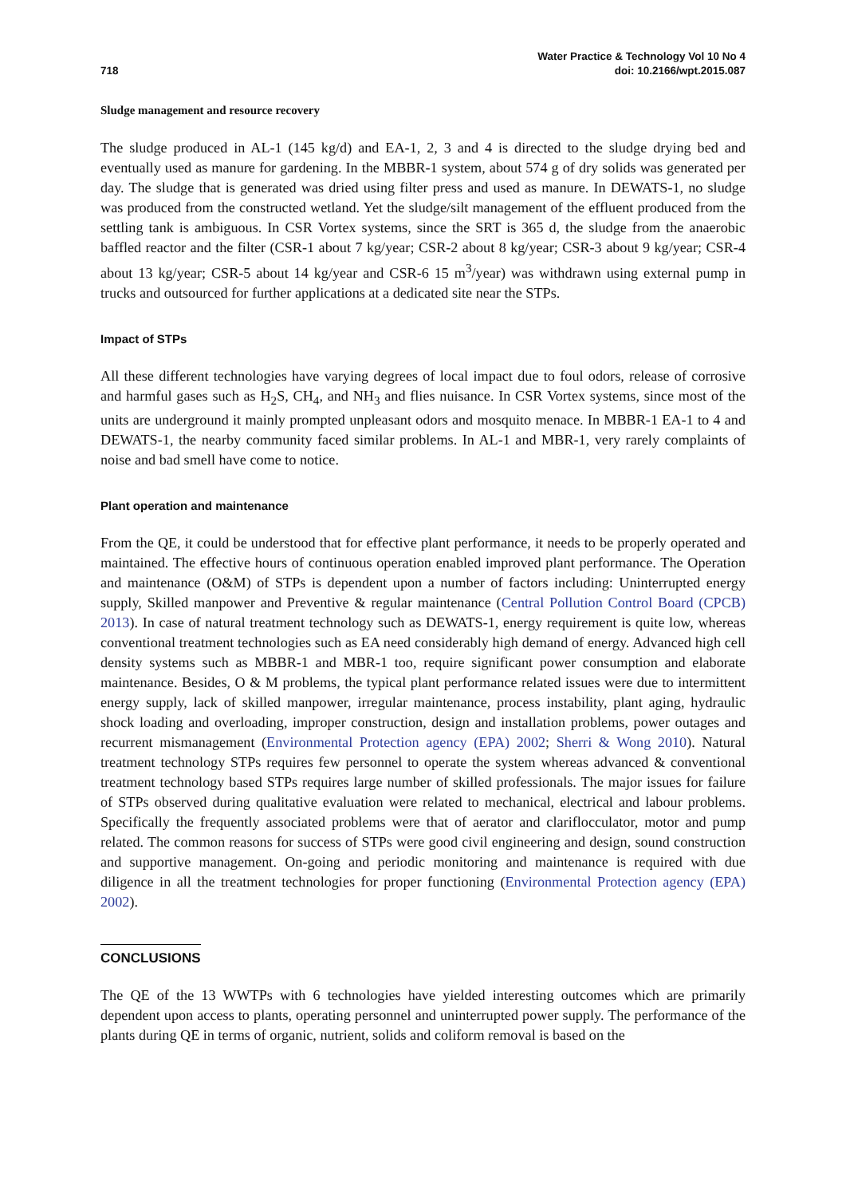718
Water Practice & Technology Vol 10 No 4
doi: 10.2166/wpt.2015.087
Sludge management and resource recovery
The sludge produced in AL-1 (145 kg/d) and EA-1, 2, 3 and 4 is directed to the sludge drying bed and eventually used as manure for gardening. In the MBBR-1 system, about 574 g of dry solids was generated per day. The sludge that is generated was dried using filter press and used as manure. In DEWATS-1, no sludge was produced from the constructed wetland. Yet the sludge/silt management of the effluent produced from the settling tank is ambiguous. In CSR Vortex systems, since the SRT is 365 d, the sludge from the anaerobic baffled reactor and the filter (CSR-1 about 7 kg/year; CSR-2 about 8 kg/year; CSR-3 about 9 kg/year; CSR-4 about 13 kg/year; CSR-5 about 14 kg/year and CSR-6 15 m<sup>3</sup>/year) was withdrawn using external pump in trucks and outsourced for further applications at a dedicated site near the STPs.
Impact of STPs
All these different technologies have varying degrees of local impact due to foul odors, release of corrosive and harmful gases such as H<sub>2</sub>S, CH<sub>4</sub>, and NH<sub>3</sub> and flies nuisance. In CSR Vortex systems, since most of the units are underground it mainly prompted unpleasant odors and mosquito menace. In MBBR-1 EA-1 to 4 and DEWATS-1, the nearby community faced similar problems. In AL-1 and MBR-1, very rarely complaints of noise and bad smell have come to notice.
Plant operation and maintenance
From the QE, it could be understood that for effective plant performance, it needs to be properly operated and maintained. The effective hours of continuous operation enabled improved plant performance. The Operation and maintenance (O&M) of STPs is dependent upon a number of factors including: Uninterrupted energy supply, Skilled manpower and Preventive & regular maintenance (Central Pollution Control Board (CPCB) 2013). In case of natural treatment technology such as DEWATS-1, energy requirement is quite low, whereas conventional treatment technologies such as EA need considerably high demand of energy. Advanced high cell density systems such as MBBR-1 and MBR-1 too, require significant power consumption and elaborate maintenance. Besides, O & M problems, the typical plant performance related issues were due to intermittent energy supply, lack of skilled manpower, irregular maintenance, process instability, plant aging, hydraulic shock loading and overloading, improper construction, design and installation problems, power outages and recurrent mismanagement (Environmental Protection agency (EPA) 2002; Sherri & Wong 2010). Natural treatment technology STPs requires few personnel to operate the system whereas advanced & conventional treatment technology based STPs requires large number of skilled professionals. The major issues for failure of STPs observed during qualitative evaluation were related to mechanical, electrical and labour problems. Specifically the frequently associated problems were that of aerator and clariflocculator, motor and pump related. The common reasons for success of STPs were good civil engineering and design, sound construction and supportive management. On-going and periodic monitoring and maintenance is required with due diligence in all the treatment technologies for proper functioning (Environmental Protection agency (EPA) 2002).
CONCLUSIONS
The QE of the 13 WWTPs with 6 technologies have yielded interesting outcomes which are primarily dependent upon access to plants, operating personnel and uninterrupted power supply. The performance of the plants during QE in terms of organic, nutrient, solids and coliform removal is based on the